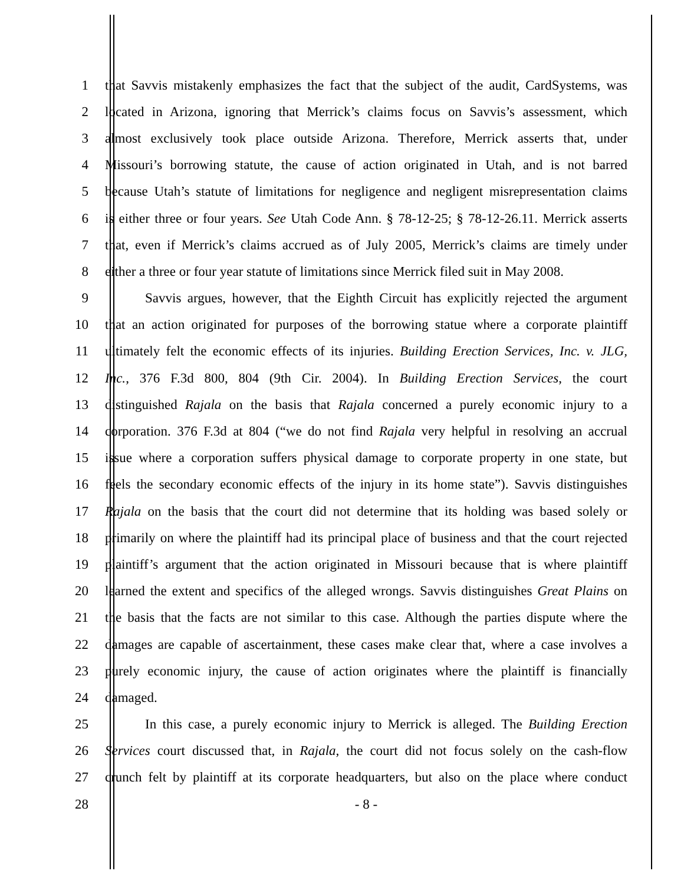1 that Savvis mistakenly emphasizes the fact that the subject of the audit, CardSystems, was
2 located in Arizona, ignoring that Merrick’s claims focus on Savvis’s assessment, which
3 almost exclusively took place outside Arizona. Therefore, Merrick asserts that, under
4 Missouri’s borrowing statute, the cause of action originated in Utah, and is not barred
5 because Utah’s statute of limitations for negligence and negligent misrepresentation claims
6 is either three or four years. See Utah Code Ann. § 78-12-25; § 78-12-26.11. Merrick asserts
7 that, even if Merrick’s claims accrued as of July 2005, Merrick’s claims are timely under
8 either a three or four year statute of limitations since Merrick filed suit in May 2008.
9 Savvis argues, however, that the Eighth Circuit has explicitly rejected the argument
10 that an action originated for purposes of the borrowing statue where a corporate plaintiff
11 ultimately felt the economic effects of its injuries. Building Erection Services, Inc. v. JLG,
12 Inc., 376 F.3d 800, 804 (9th Cir. 2004). In Building Erection Services, the court
13 distinguished Rajala on the basis that Rajala concerned a purely economic injury to a
14 corporation. 376 F.3d at 804 (“we do not find Rajala very helpful in resolving an accrual
15 issue where a corporation suffers physical damage to corporate property in one state, but
16 feels the secondary economic effects of the injury in its home state”). Savvis distinguishes
17 Rajala on the basis that the court did not determine that its holding was based solely or
18 primarily on where the plaintiff had its principal place of business and that the court rejected
19 plaintiff’s argument that the action originated in Missouri because that is where plaintiff
20 learned the extent and specifics of the alleged wrongs. Savvis distinguishes Great Plains on
21 the basis that the facts are not similar to this case. Although the parties dispute where the
22 damages are capable of ascertainment, these cases make clear that, where a case involves a
23 purely economic injury, the cause of action originates where the plaintiff is financially
24 damaged.
25 In this case, a purely economic injury to Merrick is alleged. The Building Erection
26 Services court discussed that, in Rajala, the court did not focus solely on the cash-flow
27 crunch felt by plaintiff at its corporate headquarters, but also on the place where conduct
28 - 8 -